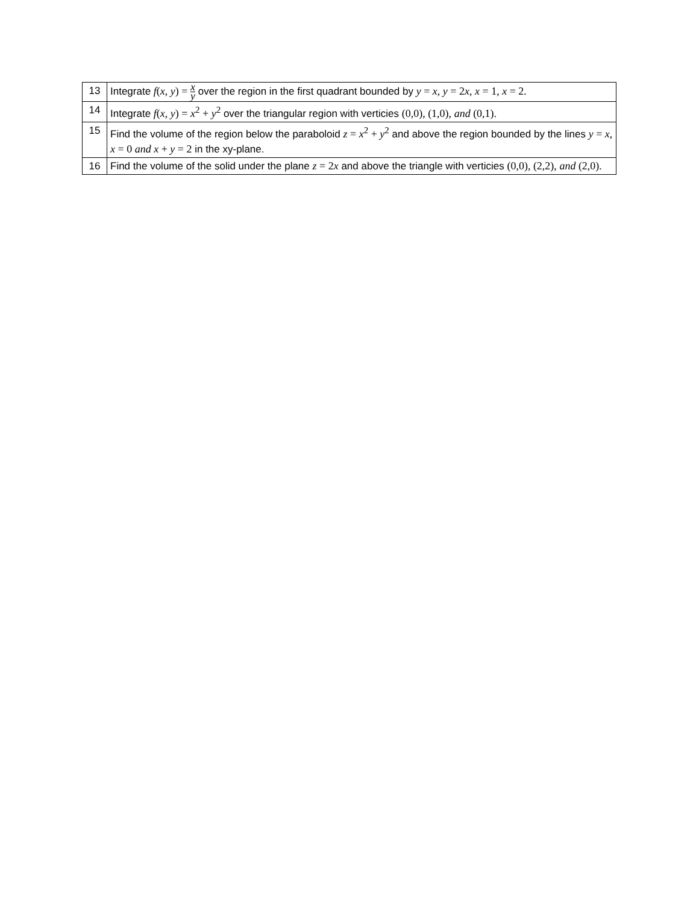| 13 | Integrate f ( x , y ) = x y over the region in the first quadrant bounded by y = x , y = 2 x , x = 1, x = 2. |
| 14 | Integrate f ( x , y ) = x<sup>2</sup> + y<sup>2</sup> over the triangular region with verticies (0,0), (1,0), and (0,1). |
| 15 | Find the volume of the region below the paraboloid z = x<sup>2</sup> + y<sup>2</sup> and above the region bounded by the lines y = x , x = 0 and x + y = 2 in the xy-plane. |
| 16 | Find the volume of the solid under the plane z = 2 x and above the triangle with verticies (0,0), (2,2), and (2,0). |